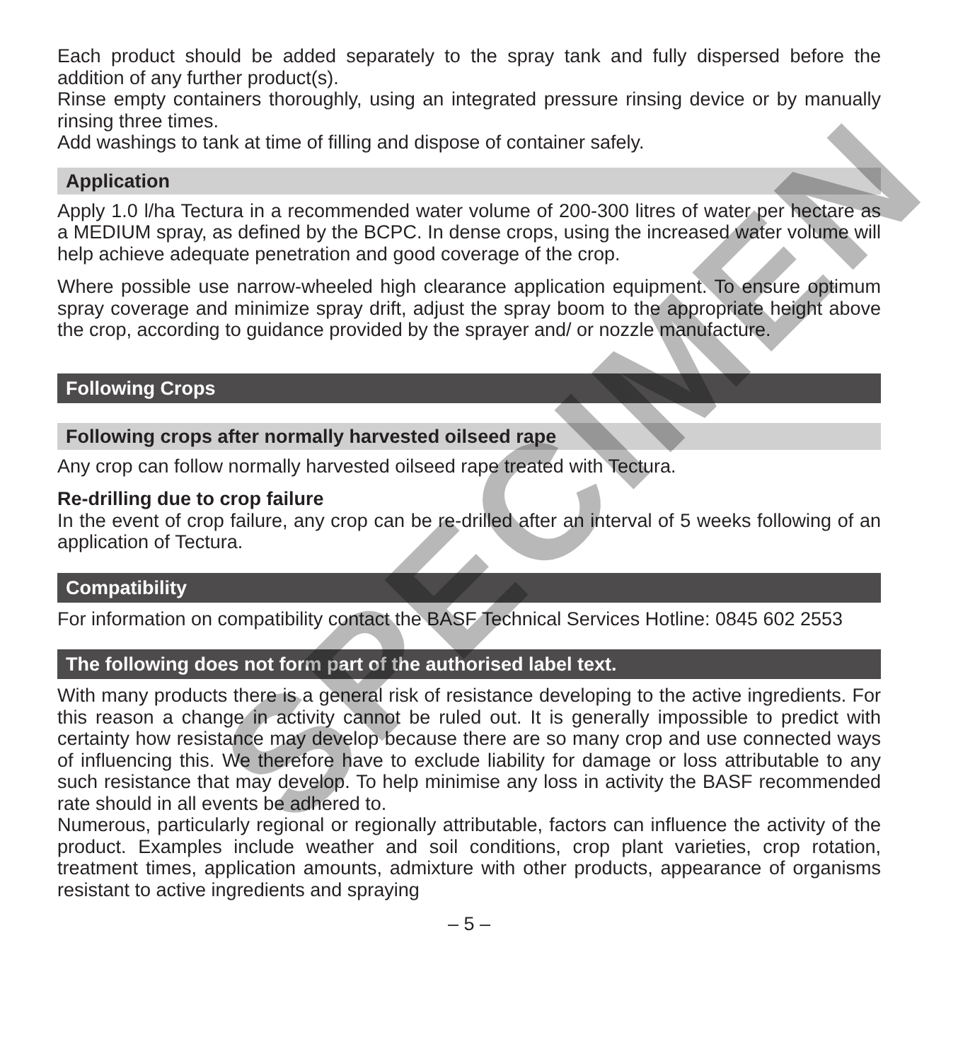Each product should be added separately to the spray tank and fully dispersed before the addition of any further product(s).
Rinse empty containers thoroughly, using an integrated pressure rinsing device or by manually rinsing three times.
Add washings to tank at time of filling and dispose of container safely.
Application
Apply 1.0 l/ha Tectura in a recommended water volume of 200-300 litres of water per hectare as a MEDIUM spray, as defined by the BCPC. In dense crops, using the increased water volume will help achieve adequate penetration and good coverage of the crop.
Where possible use narrow-wheeled high clearance application equipment. To ensure optimum spray coverage and minimize spray drift, adjust the spray boom to the appropriate height above the crop, according to guidance provided by the sprayer and/ or nozzle manufacture.
Following Crops
Following crops after normally harvested oilseed rape
Any crop can follow normally harvested oilseed rape treated with Tectura.
Re-drilling due to crop failure
In the event of crop failure, any crop can be re-drilled after an interval of 5 weeks following of an application of Tectura.
Compatibility
For information on compatibility contact the BASF Technical Services Hotline: 0845 602 2553
The following does not form part of the authorised label text.
With many products there is a general risk of resistance developing to the active ingredients. For this reason a change in activity cannot be ruled out. It is generally impossible to predict with certainty how resistance may develop because there are so many crop and use connected ways of influencing this. We therefore have to exclude liability for damage or loss attributable to any such resistance that may develop. To help minimise any loss in activity the BASF recommended rate should in all events be adhered to.
Numerous, particularly regional or regionally attributable, factors can influence the activity of the product. Examples include weather and soil conditions, crop plant varieties, crop rotation, treatment times, application amounts, admixture with other products, appearance of organisms resistant to active ingredients and spraying
– 5 –
SPECIMEN